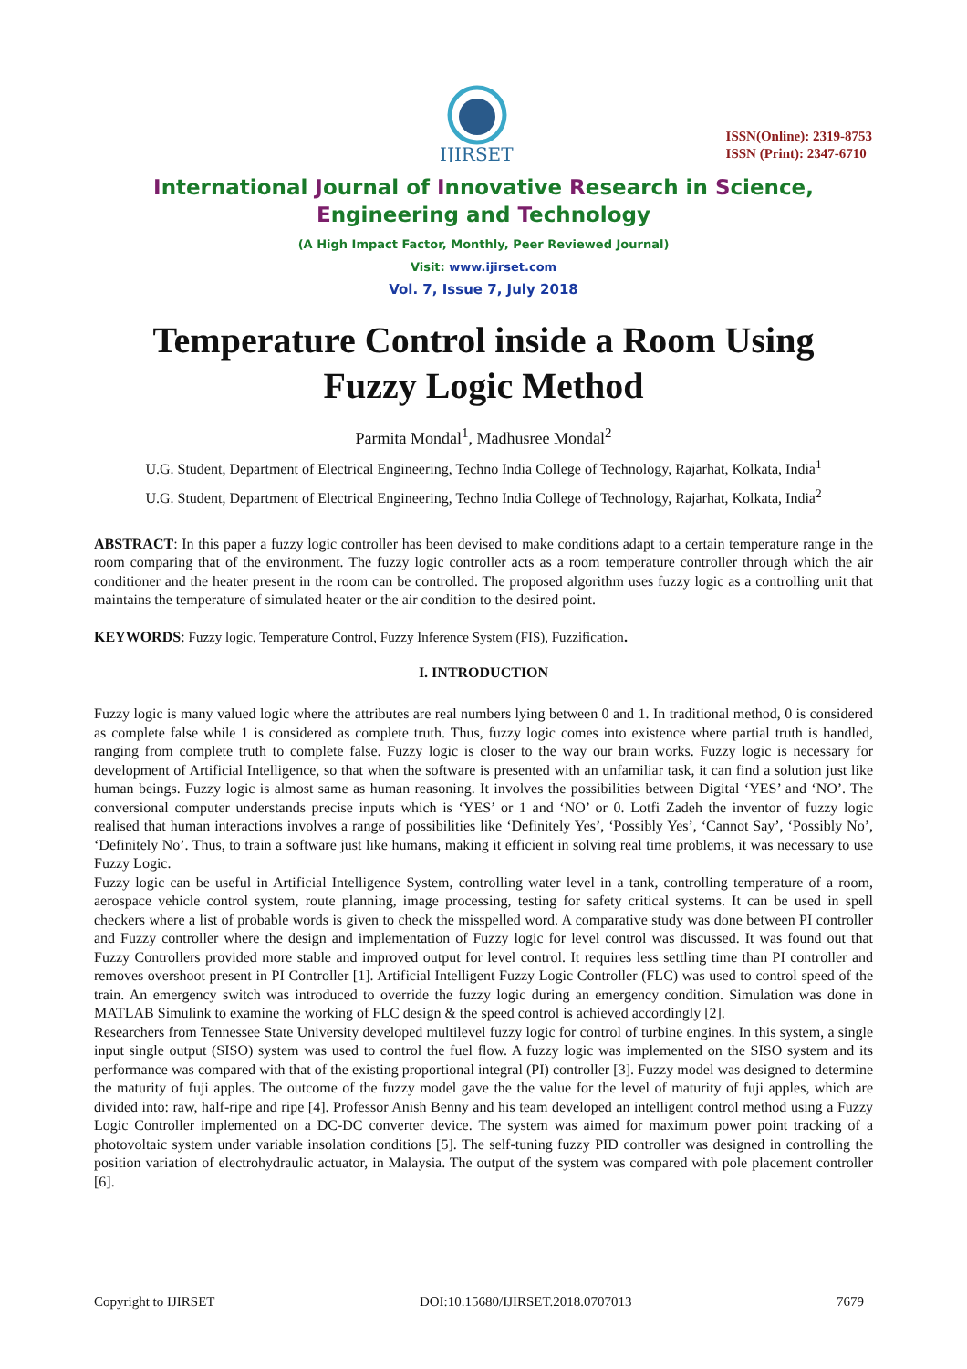IJIRSET
ISSN(Online): 2319-8753
ISSN (Print): 2347-6710
International Journal of Innovative Research in Science,
Engineering and Technology
(A High Impact Factor, Monthly, Peer Reviewed Journal)
Visit: www.ijirset.com
Vol. 7, Issue 7, July 2018
Temperature Control inside a Room Using
Fuzzy Logic Method
Parmita Mondal<sup>1</sup>, Madhusree Mondal<sup>2</sup>
U.G. Student, Department of Electrical Engineering, Techno India College of Technology, Rajarhat, Kolkata, India<sup>1</sup>
U.G. Student, Department of Electrical Engineering, Techno India College of Technology, Rajarhat, Kolkata, India<sup>2</sup>
ABSTRACT: In this paper a fuzzy logic controller has been devised to make conditions adapt to a certain temperature range in the room comparing that of the environment. The fuzzy logic controller acts as a room temperature controller through which the air conditioner and the heater present in the room can be controlled. The proposed algorithm uses fuzzy logic as a controlling unit that maintains the temperature of simulated heater or the air condition to the desired point.
KEYWORDS: Fuzzy logic, Temperature Control, Fuzzy Inference System (FIS), Fuzzification.
I. INTRODUCTION
Fuzzy logic is many valued logic where the attributes are real numbers lying between 0 and 1. In traditional method, 0 is considered as complete false while 1 is considered as complete truth. Thus, fuzzy logic comes into existence where partial truth is handled, ranging from complete truth to complete false. Fuzzy logic is closer to the way our brain works. Fuzzy logic is necessary for development of Artificial Intelligence, so that when the software is presented with an unfamiliar task, it can find a solution just like human beings. Fuzzy logic is almost same as human reasoning. It involves the possibilities between Digital ‘YES’ and ‘NO’. The conversional computer understands precise inputs which is ‘YES’ or 1 and ‘NO’ or 0. Lotfi Zadeh the inventor of fuzzy logic realised that human interactions involves a range of possibilities like ‘Definitely Yes’, ‘Possibly Yes’, ‘Cannot Say’, ‘Possibly No’, ‘Definitely No’. Thus, to train a software just like humans, making it efficient in solving real time problems, it was necessary to use Fuzzy Logic.
Fuzzy logic can be useful in Artificial Intelligence System, controlling water level in a tank, controlling temperature of a room, aerospace vehicle control system, route planning, image processing, testing for safety critical systems. It can be used in spell checkers where a list of probable words is given to check the misspelled word. A comparative study was done between PI controller and Fuzzy controller where the design and implementation of Fuzzy logic for level control was discussed. It was found out that Fuzzy Controllers provided more stable and improved output for level control. It requires less settling time than PI controller and removes overshoot present in PI Controller [1]. Artificial Intelligent Fuzzy Logic Controller (FLC) was used to control speed of the train. An emergency switch was introduced to override the fuzzy logic during an emergency condition. Simulation was done in MATLAB Simulink to examine the working of FLC design & the speed control is achieved accordingly [2].
Researchers from Tennessee State University developed multilevel fuzzy logic for control of turbine engines. In this system, a single input single output (SISO) system was used to control the fuel flow. A fuzzy logic was implemented on the SISO system and its performance was compared with that of the existing proportional integral (PI) controller [3]. Fuzzy model was designed to determine the maturity of fuji apples. The outcome of the fuzzy model gave the the value for the level of maturity of fuji apples, which are divided into: raw, half-ripe and ripe [4]. Professor Anish Benny and his team developed an intelligent control method using a Fuzzy Logic Controller implemented on a DC-DC converter device. The system was aimed for maximum power point tracking of a photovoltaic system under variable insolation conditions [5]. The self-tuning fuzzy PID controller was designed in controlling the position variation of electrohydraulic actuator, in Malaysia. The output of the system was compared with pole placement controller [6].
Copyright to IJIRSET DOI:10.15680/IJIRSET.2018.0707013 7679